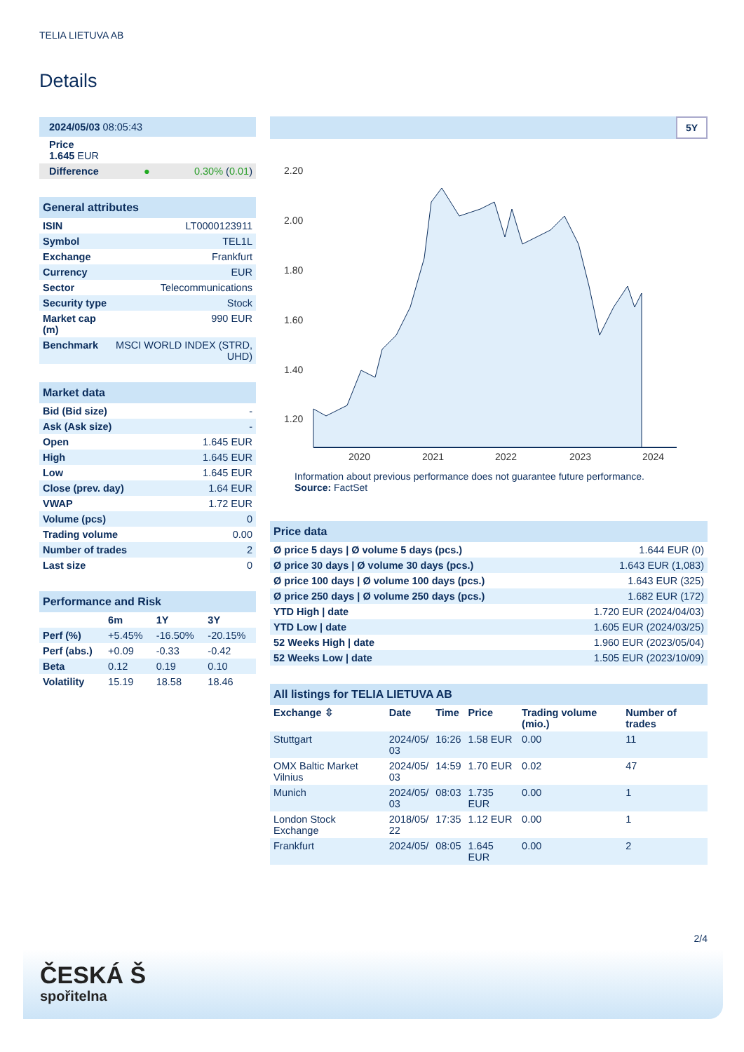TELIA LIETUVA AB
Details
| 2024/05/03 08:05:43 | |
| Price 1.645 EUR | |
| Difference ● | 0.30% ( 0.01 ) |
| General attributes | |
| ISIN | LT0000123911 |
| Symbol | TEL1L |
| Exchange | Frankfurt |
| Currency | EUR |
| Sector | Telecommunications |
| Security type | Stock |
| Market cap (m) | 990 EUR |
| Benchmark | MSCI WORLD INDEX (STRD, UHD) |
| Market data | |
| Bid (Bid size) | - |
| Ask (Ask size) | - |
| Open | 1.645 EUR |
| High | 1.645 EUR |
| Low | 1.645 EUR |
| Close (prev. day) | 1.64 EUR |
| VWAP | 1.72 EUR |
| Volume (pcs) | 0 |
| Trading volume | 0.00 |
| Number of trades | 2 |
| Last size | 0 |
| Performance and Risk | | | |
| | 6m | 1Y | 3Y |
| Perf (%) | +5.45% | -16.50% | -20.15% |
| Perf (abs.) | +0.09 | -0.33 | -0.42 |
| Beta | 0.12 | 0.19 | 0.10 |
| Volatility | 15.19 | 18.58 | 18.46 |
5Y
2.20
2.00
1.80
1.60
1.40
1.20
2020
2021
2022
2023
2024
Information about previous performance does not guarantee future performance.
Source: FactSet
| Price data | |
| Ø price 5 days / Ø volume 5 days (pcs.) | 1.644 EUR (0) |
| Ø price 30 days / Ø volume 30 days (pcs.) | 1.643 EUR (1,083) |
| Ø price 100 days / Ø volume 100 days (pcs.) | 1.643 EUR (325) |
| Ø price 250 days / Ø volume 250 days (pcs.) | 1.682 EUR (172) |
| YTD High / date | 1.720 EUR (2024/04/03) |
| YTD Low / date | 1.605 EUR (2024/03/25) |
| 52 Weeks High / date | 1.960 EUR (2023/05/04) |
| 52 Weeks Low / date | 1.505 EUR (2023/10/09) |
| All listings for TELIA LIETUVA AB | | | | | |
| Exchange ⇳ | Date | Time | Price | Trading volume (mio.) | Number of trades |
| Stuttgart | 2024/05/ 03 | 16:26 | 1.58 EUR | 0.00 | 11 |
| OMX Baltic Market Vilnius | 2024/05/ 03 | 14:59 | 1.70 EUR | 0.02 | 47 |
| Munich | 2024/05/ 03 | 08:03 | 1.735 EUR | 0.00 | 1 |
| London Stock Exchange | 2018/05/ 22 | 17:35 | 1.12 EUR | 0.00 | 1 |
| Frankfurt | 2024/05/ | 08:05 | 1.645 EUR | 0.00 | 2 |
2/4
ČESKÁ Š
spořitelna